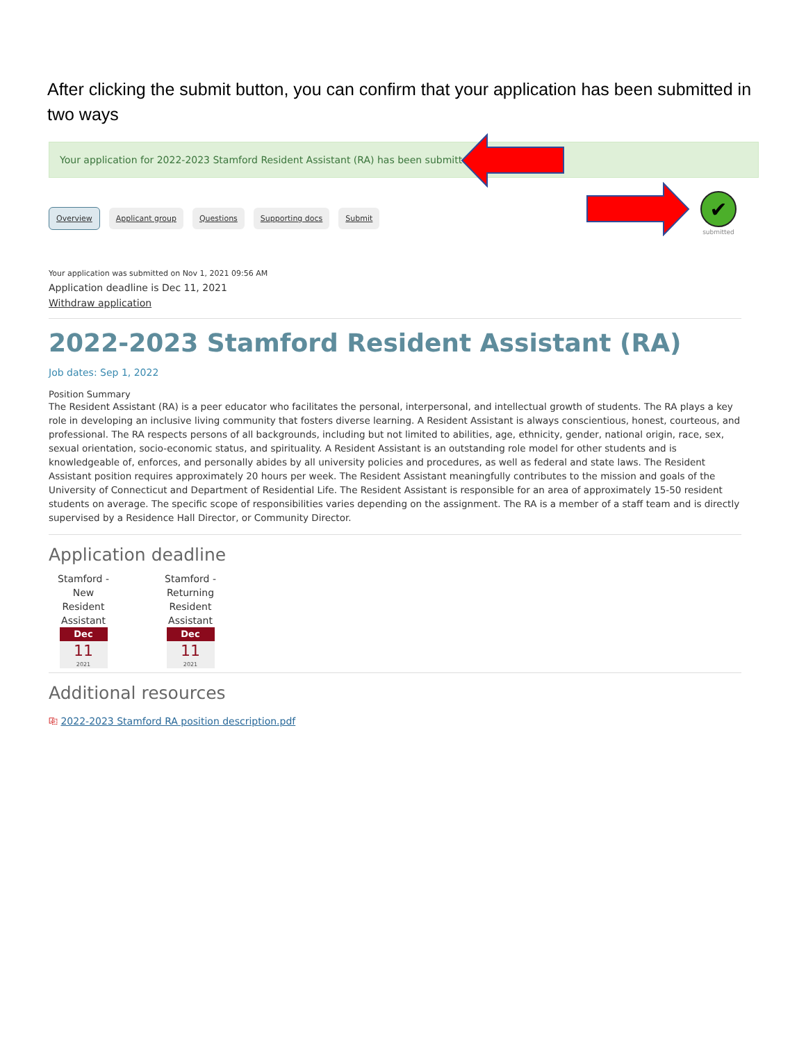After clicking the submit button, you can confirm that your application has been submitted in two ways
Your application for 2022-2023 Stamford Resident Assistant (RA) has been submitted.
✔
submitted
Overview Applicant group Questions Supporting docs Submit
Your application was submitted on Nov 1, 2021 09:56 AM
Application deadline is Dec 11, 2021
Withdraw application
2022-2023 Stamford Resident Assistant (RA)
Job dates: Sep 1, 2022
Position Summary
The Resident Assistant (RA) is a peer educator who facilitates the personal, interpersonal, and intellectual growth of students. The RA plays a key role in developing an inclusive living community that fosters diverse learning. A Resident Assistant is always conscientious, honest, courteous, and professional. The RA respects persons of all backgrounds, including but not limited to abilities, age, ethnicity, gender, national origin, race, sex, sexual orientation, socio-economic status, and spirituality. A Resident Assistant is an outstanding role model for other students and is knowledgeable of, enforces, and personally abides by all university policies and procedures, as well as federal and state laws. The Resident Assistant position requires approximately 20 hours per week. The Resident Assistant meaningfully contributes to the mission and goals of the University of Connecticut and Department of Residential Life. The Resident Assistant is responsible for an area of approximately 15-50 resident students on average. The specific scope of responsibilities varies depending on the assignment. The RA is a member of a staff team and is directly supervised by a Residence Hall Director, or Community Director.
Application deadline
Stamford - New Resident Assistant
Dec
11
2021
Stamford - Returning Resident Assistant
Dec
11
2021
Additional resources
⎘ 2022-2023 Stamford RA position description.pdf